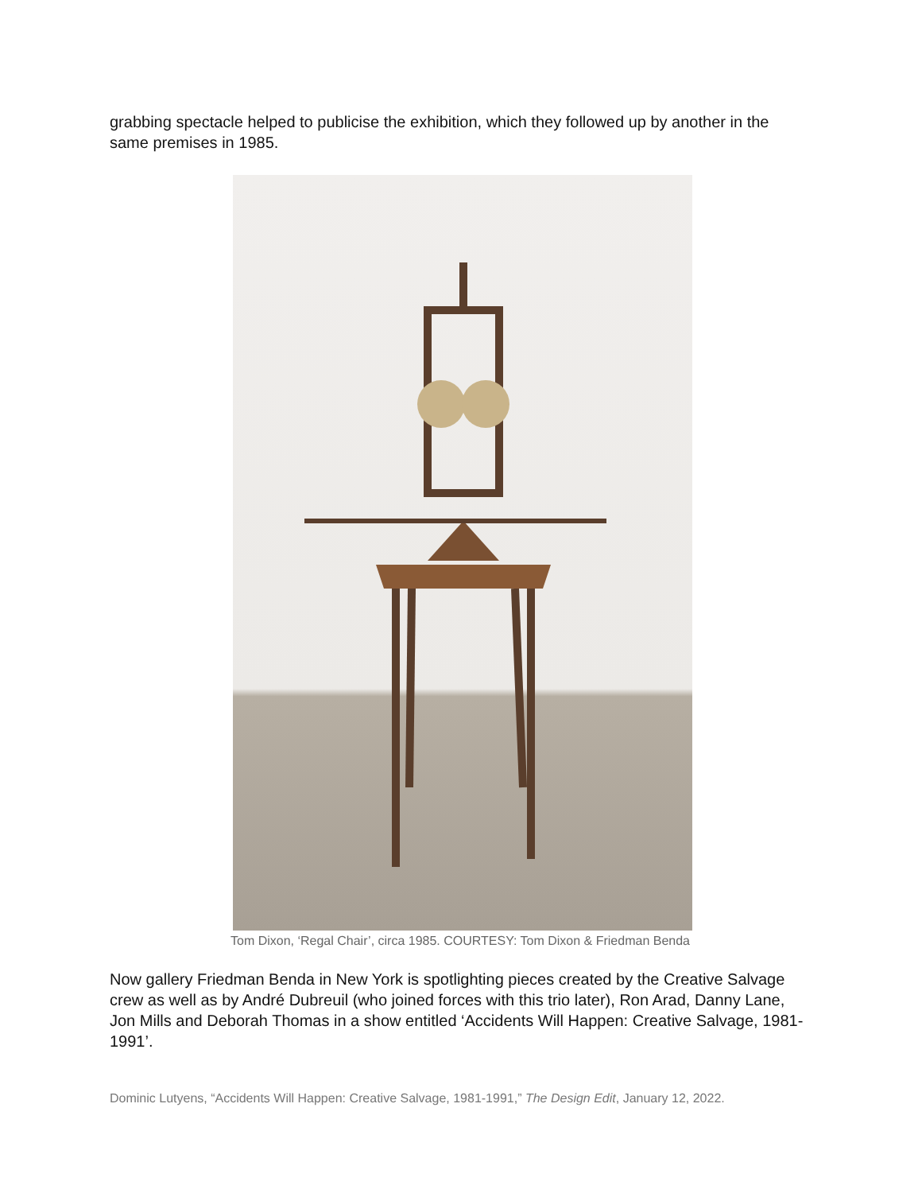grabbing spectacle helped to publicise the exhibition, which they followed up by another in the same premises in 1985.
Tom Dixon, ‘Regal Chair’, circa 1985. COURTESY: Tom Dixon & Friedman Benda
Now gallery Friedman Benda in New York is spotlighting pieces created by the Creative Salvage crew as well as by André Dubreuil (who joined forces with this trio later), Ron Arad, Danny Lane, Jon Mills and Deborah Thomas in a show entitled ‘Accidents Will Happen: Creative Salvage, 1981-1991’.
Dominic Lutyens, “Accidents Will Happen: Creative Salvage, 1981-1991,” The Design Edit, January 12, 2022.